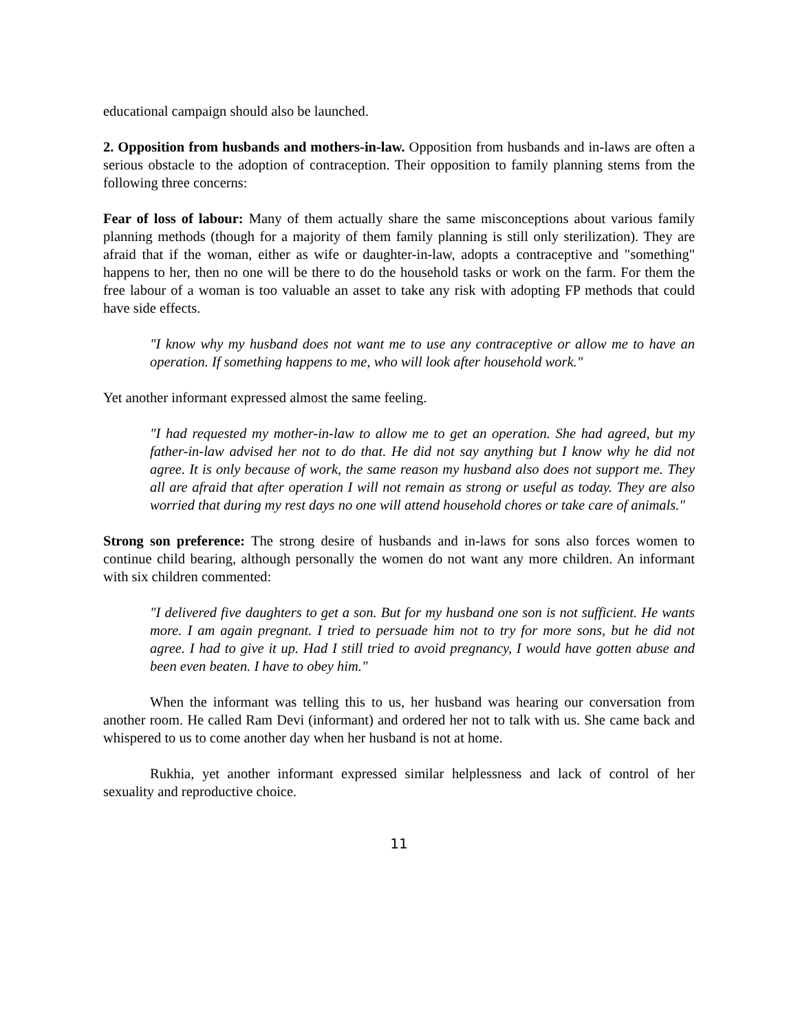educational campaign should also be launched.
2. Opposition from husbands and mothers-in-law. Opposition from husbands and in-laws are often a serious obstacle to the adoption of contraception. Their opposition to family planning stems from the following three concerns:
Fear of loss of labour: Many of them actually share the same misconceptions about various family planning methods (though for a majority of them family planning is still only sterilization). They are afraid that if the woman, either as wife or daughter-in-law, adopts a contraceptive and "something" happens to her, then no one will be there to do the household tasks or work on the farm. For them the free labour of a woman is too valuable an asset to take any risk with adopting FP methods that could have side effects.
"I know why my husband does not want me to use any contraceptive or allow me to have an operation. If something happens to me, who will look after household work."
Yet another informant expressed almost the same feeling.
"I had requested my mother-in-law to allow me to get an operation. She had agreed, but my father-in-law advised her not to do that. He did not say anything but I know why he did not agree. It is only because of work, the same reason my husband also does not support me. They all are afraid that after operation I will not remain as strong or useful as today. They are also worried that during my rest days no one will attend household chores or take care of animals."
Strong son preference: The strong desire of husbands and in-laws for sons also forces women to continue child bearing, although personally the women do not want any more children. An informant with six children commented:
"I delivered five daughters to get a son. But for my husband one son is not sufficient. He wants more. I am again pregnant. I tried to persuade him not to try for more sons, but he did not agree. I had to give it up. Had I still tried to avoid pregnancy, I would have gotten abuse and been even beaten. I have to obey him."
When the informant was telling this to us, her husband was hearing our conversation from another room. He called Ram Devi (informant) and ordered her not to talk with us. She came back and whispered to us to come another day when her husband is not at home.
Rukhia, yet another informant expressed similar helplessness and lack of control of her sexuality and reproductive choice.
11